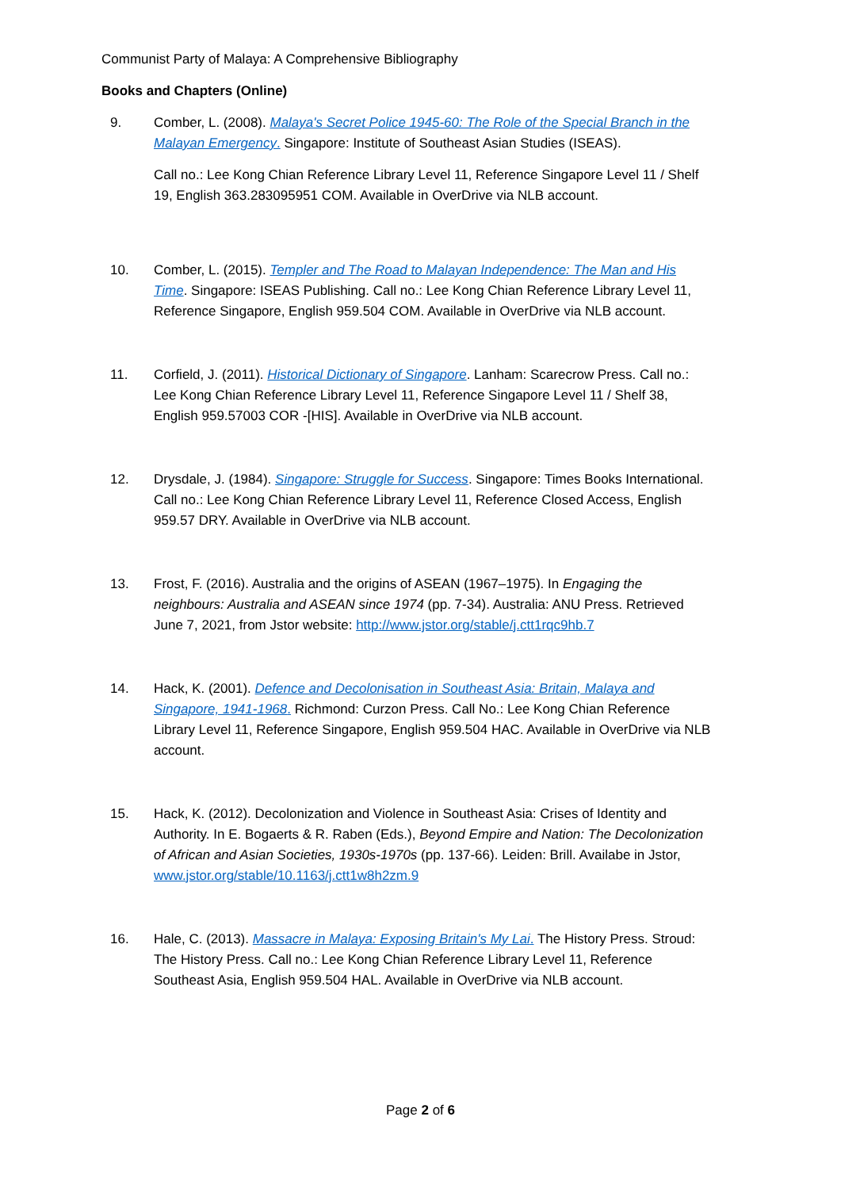Communist Party of Malaya: A Comprehensive Bibliography
Books and Chapters (Online)
9. Comber, L. (2008). Malaya's Secret Police 1945-60: The Role of the Special Branch in the Malayan Emergency. Singapore: Institute of Southeast Asian Studies (ISEAS).
Call no.: Lee Kong Chian Reference Library Level 11, Reference Singapore Level 11 / Shelf 19, English 363.283095951 COM. Available in OverDrive via NLB account.
10. Comber, L. (2015). Templer and The Road to Malayan Independence: The Man and His Time. Singapore: ISEAS Publishing. Call no.: Lee Kong Chian Reference Library Level 11, Reference Singapore, English 959.504 COM. Available in OverDrive via NLB account.
11. Corfield, J. (2011). Historical Dictionary of Singapore. Lanham: Scarecrow Press. Call no.: Lee Kong Chian Reference Library Level 11, Reference Singapore Level 11 / Shelf 38, English 959.57003 COR -[HIS]. Available in OverDrive via NLB account.
12. Drysdale, J. (1984). Singapore: Struggle for Success. Singapore: Times Books International. Call no.: Lee Kong Chian Reference Library Level 11, Reference Closed Access, English 959.57 DRY. Available in OverDrive via NLB account.
13. Frost, F. (2016). Australia and the origins of ASEAN (1967–1975). In Engaging the neighbours: Australia and ASEAN since 1974 (pp. 7-34). Australia: ANU Press. Retrieved June 7, 2021, from Jstor website: http://www.jstor.org/stable/j.ctt1rqc9hb.7
14. Hack, K. (2001). Defence and Decolonisation in Southeast Asia: Britain, Malaya and Singapore, 1941-1968. Richmond: Curzon Press. Call No.: Lee Kong Chian Reference Library Level 11, Reference Singapore, English 959.504 HAC. Available in OverDrive via NLB account.
15. Hack, K. (2012). Decolonization and Violence in Southeast Asia: Crises of Identity and Authority. In E. Bogaerts & R. Raben (Eds.), Beyond Empire and Nation: The Decolonization of African and Asian Societies, 1930s-1970s (pp. 137-66). Leiden: Brill. Availabe in Jstor, www.jstor.org/stable/10.1163/j.ctt1w8h2zm.9
16. Hale, C. (2013). Massacre in Malaya: Exposing Britain's My Lai. The History Press. Stroud: The History Press. Call no.: Lee Kong Chian Reference Library Level 11, Reference Southeast Asia, English 959.504 HAL. Available in OverDrive via NLB account.
Page 2 of 6